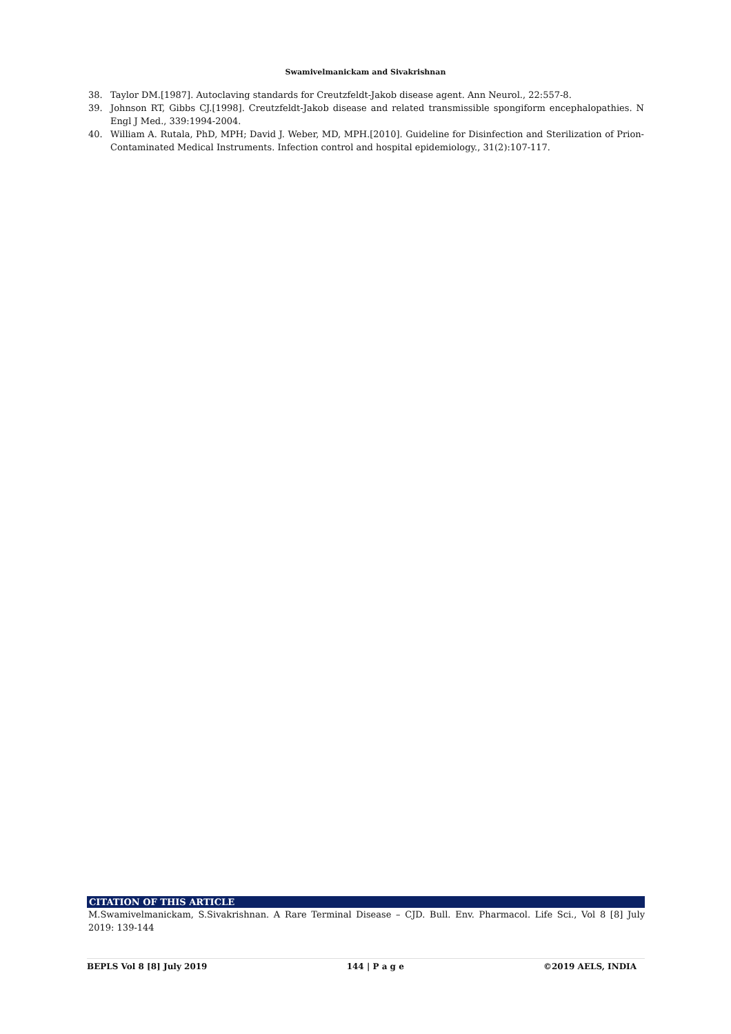Swamivelmanickam and Sivakrishnan
38. Taylor DM.[1987]. Autoclaving standards for Creutzfeldt-Jakob disease agent. Ann Neurol., 22:557-8.
39. Johnson RT, Gibbs CJ.[1998]. Creutzfeldt-Jakob disease and related transmissible spongiform encephalopathies. N Engl J Med., 339:1994-2004.
40. William A. Rutala, PhD, MPH; David J. Weber, MD, MPH.[2010]. Guideline for Disinfection and Sterilization of Prion-Contaminated Medical Instruments. Infection control and hospital epidemiology., 31(2):107-117.
CITATION OF THIS ARTICLE
M.Swamivelmanickam, S.Sivakrishnan. A Rare Terminal Disease – CJD. Bull. Env. Pharmacol. Life Sci., Vol 8 [8] July 2019: 139-144
BEPLS Vol 8 [8] July 2019 144 | P a g e ©2019 AELS, INDIA